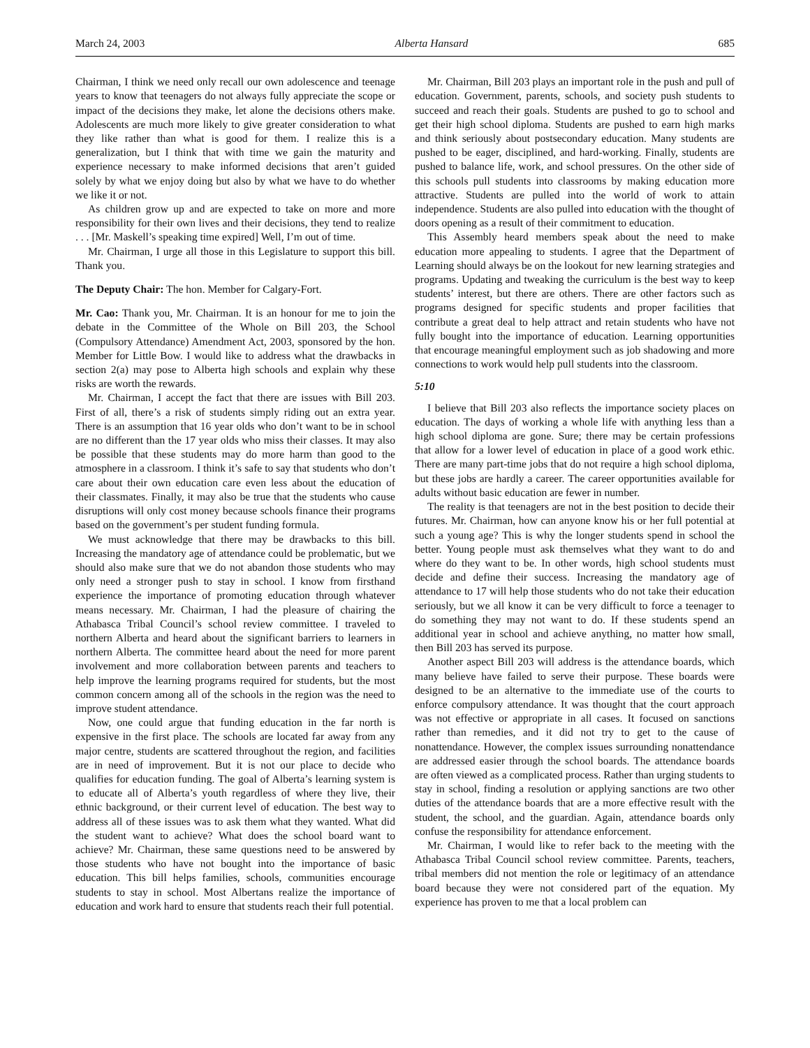March 24, 2003 Alberta Hansard 685
Chairman, I think we need only recall our own adolescence and teenage years to know that teenagers do not always fully appreciate the scope or impact of the decisions they make, let alone the decisions others make. Adolescents are much more likely to give greater consideration to what they like rather than what is good for them. I realize this is a generalization, but I think that with time we gain the maturity and experience necessary to make informed decisions that aren’t guided solely by what we enjoy doing but also by what we have to do whether we like it or not.
As children grow up and are expected to take on more and more responsibility for their own lives and their decisions, they tend to realize . . . [Mr. Maskell’s speaking time expired] Well, I’m out of time.
Mr. Chairman, I urge all those in this Legislature to support this bill. Thank you.
The Deputy Chair: The hon. Member for Calgary-Fort.
Mr. Cao: Thank you, Mr. Chairman. It is an honour for me to join the debate in the Committee of the Whole on Bill 203, the School (Compulsory Attendance) Amendment Act, 2003, sponsored by the hon. Member for Little Bow. I would like to address what the drawbacks in section 2(a) may pose to Alberta high schools and explain why these risks are worth the rewards.
Mr. Chairman, I accept the fact that there are issues with Bill 203. First of all, there’s a risk of students simply riding out an extra year. There is an assumption that 16 year olds who don’t want to be in school are no different than the 17 year olds who miss their classes. It may also be possible that these students may do more harm than good to the atmosphere in a classroom. I think it’s safe to say that students who don’t care about their own education care even less about the education of their classmates. Finally, it may also be true that the students who cause disruptions will only cost money because schools finance their programs based on the government’s per student funding formula.
We must acknowledge that there may be drawbacks to this bill. Increasing the mandatory age of attendance could be problematic, but we should also make sure that we do not abandon those students who may only need a stronger push to stay in school. I know from firsthand experience the importance of promoting education through whatever means necessary. Mr. Chairman, I had the pleasure of chairing the Athabasca Tribal Council’s school review committee. I traveled to northern Alberta and heard about the significant barriers to learners in northern Alberta. The committee heard about the need for more parent involvement and more collaboration between parents and teachers to help improve the learning programs required for students, but the most common concern among all of the schools in the region was the need to improve student attendance.
Now, one could argue that funding education in the far north is expensive in the first place. The schools are located far away from any major centre, students are scattered throughout the region, and facilities are in need of improvement. But it is not our place to decide who qualifies for education funding. The goal of Alberta’s learning system is to educate all of Alberta’s youth regardless of where they live, their ethnic background, or their current level of education. The best way to address all of these issues was to ask them what they wanted. What did the student want to achieve? What does the school board want to achieve? Mr. Chairman, these same questions need to be answered by those students who have not bought into the importance of basic education. This bill helps families, schools, communities encourage students to stay in school. Most Albertans realize the importance of education and work hard to ensure that students reach their full potential.
Mr. Chairman, Bill 203 plays an important role in the push and pull of education. Government, parents, schools, and society push students to succeed and reach their goals. Students are pushed to go to school and get their high school diploma. Students are pushed to earn high marks and think seriously about postsecondary education. Many students are pushed to be eager, disciplined, and hard-working. Finally, students are pushed to balance life, work, and school pressures. On the other side of this schools pull students into classrooms by making education more attractive. Students are pulled into the world of work to attain independence. Students are also pulled into education with the thought of doors opening as a result of their commitment to education.
This Assembly heard members speak about the need to make education more appealing to students. I agree that the Department of Learning should always be on the lookout for new learning strategies and programs. Updating and tweaking the curriculum is the best way to keep students’ interest, but there are others. There are other factors such as programs designed for specific students and proper facilities that contribute a great deal to help attract and retain students who have not fully bought into the importance of education. Learning opportunities that encourage meaningful employment such as job shadowing and more connections to work would help pull students into the classroom.
5:10
I believe that Bill 203 also reflects the importance society places on education. The days of working a whole life with anything less than a high school diploma are gone. Sure; there may be certain professions that allow for a lower level of education in place of a good work ethic. There are many part-time jobs that do not require a high school diploma, but these jobs are hardly a career. The career opportunities available for adults without basic education are fewer in number.
The reality is that teenagers are not in the best position to decide their futures. Mr. Chairman, how can anyone know his or her full potential at such a young age? This is why the longer students spend in school the better. Young people must ask themselves what they want to do and where do they want to be. In other words, high school students must decide and define their success. Increasing the mandatory age of attendance to 17 will help those students who do not take their education seriously, but we all know it can be very difficult to force a teenager to do something they may not want to do. If these students spend an additional year in school and achieve anything, no matter how small, then Bill 203 has served its purpose.
Another aspect Bill 203 will address is the attendance boards, which many believe have failed to serve their purpose. These boards were designed to be an alternative to the immediate use of the courts to enforce compulsory attendance. It was thought that the court approach was not effective or appropriate in all cases. It focused on sanctions rather than remedies, and it did not try to get to the cause of nonattendance. However, the complex issues surrounding nonattendance are addressed easier through the school boards. The attendance boards are often viewed as a complicated process. Rather than urging students to stay in school, finding a resolution or applying sanctions are two other duties of the attendance boards that are a more effective result with the student, the school, and the guardian. Again, attendance boards only confuse the responsibility for attendance enforcement.
Mr. Chairman, I would like to refer back to the meeting with the Athabasca Tribal Council school review committee. Parents, teachers, tribal members did not mention the role or legitimacy of an attendance board because they were not considered part of the equation. My experience has proven to me that a local problem can